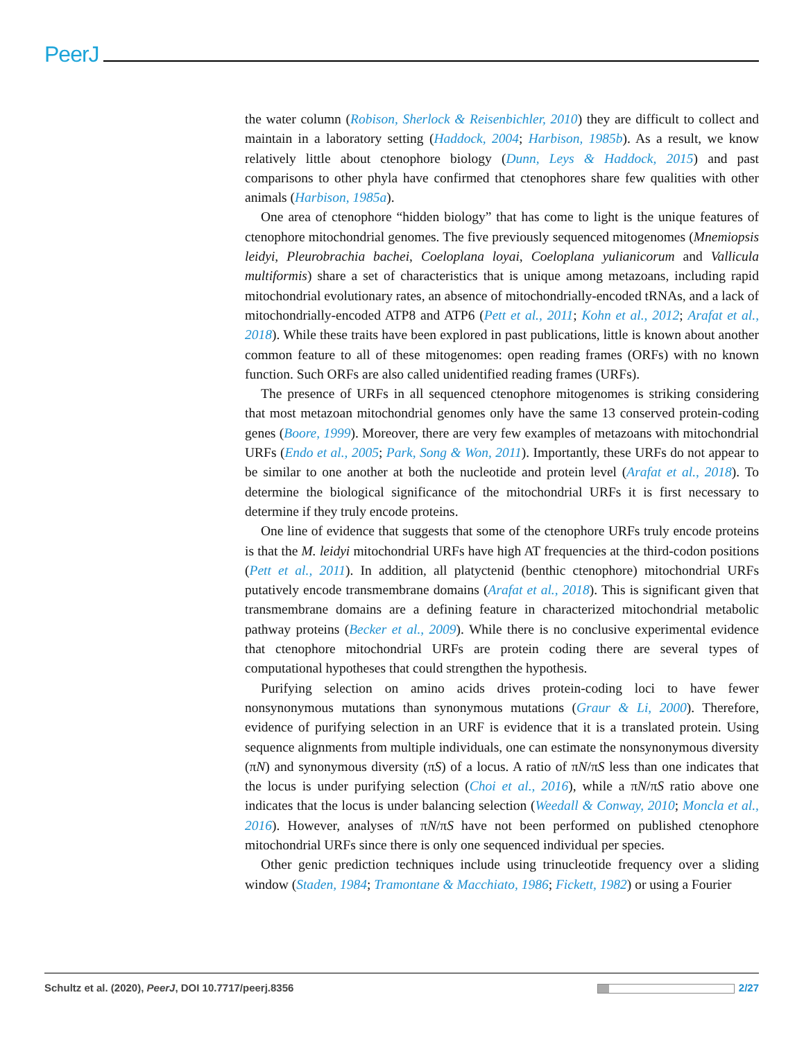PeerJ
the water column (Robison, Sherlock & Reisenbichler, 2010) they are difficult to collect and maintain in a laboratory setting (Haddock, 2004; Harbison, 1985b). As a result, we know relatively little about ctenophore biology (Dunn, Leys & Haddock, 2015) and past comparisons to other phyla have confirmed that ctenophores share few qualities with other animals (Harbison, 1985a).
One area of ctenophore “hidden biology” that has come to light is the unique features of ctenophore mitochondrial genomes. The five previously sequenced mitogenomes (Mnemiopsis leidyi, Pleurobrachia bachei, Coeloplana loyai, Coeloplana yulianicorum and Vallicula multiformis) share a set of characteristics that is unique among metazoans, including rapid mitochondrial evolutionary rates, an absence of mitochondrially-encoded tRNAs, and a lack of mitochondrially-encoded ATP8 and ATP6 (Pett et al., 2011; Kohn et al., 2012; Arafat et al., 2018). While these traits have been explored in past publications, little is known about another common feature to all of these mitogenomes: open reading frames (ORFs) with no known function. Such ORFs are also called unidentified reading frames (URFs).
The presence of URFs in all sequenced ctenophore mitogenomes is striking considering that most metazoan mitochondrial genomes only have the same 13 conserved protein-coding genes (Boore, 1999). Moreover, there are very few examples of metazoans with mitochondrial URFs (Endo et al., 2005; Park, Song & Won, 2011). Importantly, these URFs do not appear to be similar to one another at both the nucleotide and protein level (Arafat et al., 2018). To determine the biological significance of the mitochondrial URFs it is first necessary to determine if they truly encode proteins.
One line of evidence that suggests that some of the ctenophore URFs truly encode proteins is that the M. leidyi mitochondrial URFs have high AT frequencies at the third-codon positions (Pett et al., 2011). In addition, all platyctenid (benthic ctenophore) mitochondrial URFs putatively encode transmembrane domains (Arafat et al., 2018). This is significant given that transmembrane domains are a defining feature in characterized mitochondrial metabolic pathway proteins (Becker et al., 2009). While there is no conclusive experimental evidence that ctenophore mitochondrial URFs are protein coding there are several types of computational hypotheses that could strengthen the hypothesis.
Purifying selection on amino acids drives protein-coding loci to have fewer nonsynonymous mutations than synonymous mutations (Graur & Li, 2000). Therefore, evidence of purifying selection in an URF is evidence that it is a translated protein. Using sequence alignments from multiple individuals, one can estimate the nonsynonymous diversity (πN) and synonymous diversity (πS) of a locus. A ratio of πN/πS less than one indicates that the locus is under purifying selection (Choi et al., 2016), while a πN/πS ratio above one indicates that the locus is under balancing selection (Weedall & Conway, 2010; Moncla et al., 2016). However, analyses of πN/πS have not been performed on published ctenophore mitochondrial URFs since there is only one sequenced individual per species.
Other genic prediction techniques include using trinucleotide frequency over a sliding window (Staden, 1984; Tramontane & Macchiato, 1986; Fickett, 1982) or using a Fourier
Schultz et al. (2020), PeerJ, DOI 10.7717/peerj.8356 2/27